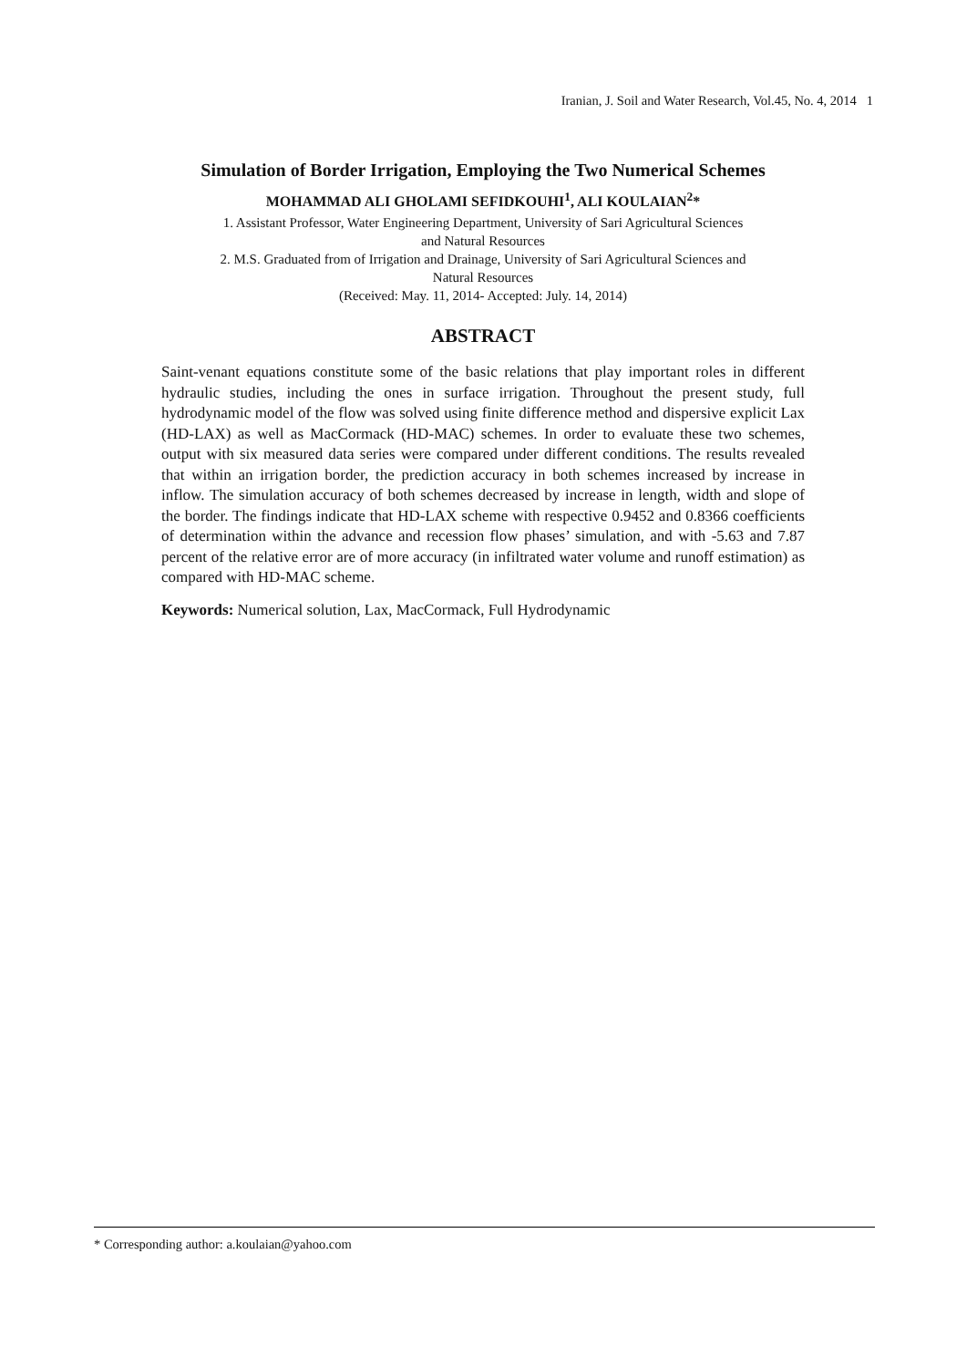Iranian, J. Soil and Water Research, Vol.45, No. 4, 2014 1
Simulation of Border Irrigation, Employing the Two Numerical Schemes
MOHAMMAD ALI GHOLAMI SEFIDKOUHI<sup>1</sup>, ALI KOULAIAN<sup>2</sup>*
1. Assistant Professor, Water Engineering Department, University of Sari Agricultural Sciences
and Natural Resources
2. M.S. Graduated from of Irrigation and Drainage, University of Sari Agricultural Sciences and
Natural Resources
(Received: May. 11, 2014- Accepted: July. 14, 2014)
ABSTRACT
Saint-venant equations constitute some of the basic relations that play important roles in different hydraulic studies, including the ones in surface irrigation. Throughout the present study, full hydrodynamic model of the flow was solved using finite difference method and dispersive explicit Lax (HD-LAX) as well as MacCormack (HD-MAC) schemes. In order to evaluate these two schemes, output with six measured data series were compared under different conditions. The results revealed that within an irrigation border, the prediction accuracy in both schemes increased by increase in inflow. The simulation accuracy of both schemes decreased by increase in length, width and slope of the border. The findings indicate that HD-LAX scheme with respective 0.9452 and 0.8366 coefficients of determination within the advance and recession flow phases’ simulation, and with -5.63 and 7.87 percent of the relative error are of more accuracy (in infiltrated water volume and runoff estimation) as compared with HD-MAC scheme.
Keywords: Numerical solution, Lax, MacCormack, Full Hydrodynamic
* Corresponding author: a.koulaian@yahoo.com